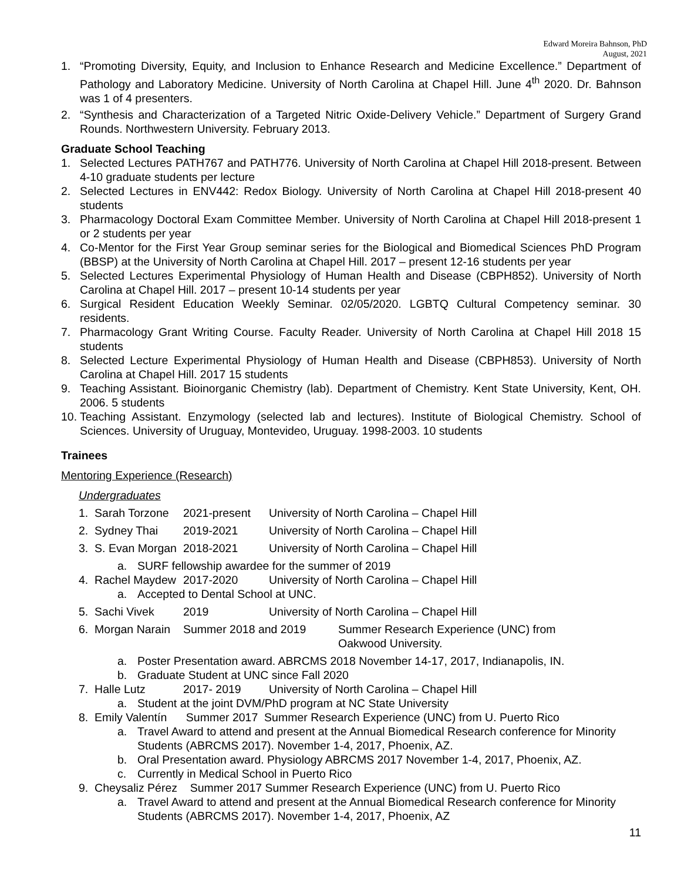Edward Moreira Bahnson, PhD
August, 2021
1. “Promoting Diversity, Equity, and Inclusion to Enhance Research and Medicine Excellence.” Department of Pathology and Laboratory Medicine. University of North Carolina at Chapel Hill. June 4<sup>th</sup> 2020. Dr. Bahnson was 1 of 4 presenters.
2. “Synthesis and Characterization of a Targeted Nitric Oxide-Delivery Vehicle.” Department of Surgery Grand Rounds. Northwestern University. February 2013.
Graduate School Teaching
1. Selected Lectures PATH767 and PATH776. University of North Carolina at Chapel Hill 2018-present. Between 4-10 graduate students per lecture
2. Selected Lectures in ENV442: Redox Biology. University of North Carolina at Chapel Hill 2018-present 40 students
3. Pharmacology Doctoral Exam Committee Member. University of North Carolina at Chapel Hill 2018-present 1 or 2 students per year
4. Co-Mentor for the First Year Group seminar series for the Biological and Biomedical Sciences PhD Program (BBSP) at the University of North Carolina at Chapel Hill. 2017 – present 12-16 students per year
5. Selected Lectures Experimental Physiology of Human Health and Disease (CBPH852). University of North Carolina at Chapel Hill. 2017 – present 10-14 students per year
6. Surgical Resident Education Weekly Seminar. 02/05/2020. LGBTQ Cultural Competency seminar. 30 residents.
7. Pharmacology Grant Writing Course. Faculty Reader. University of North Carolina at Chapel Hill 2018 15 students
8. Selected Lecture Experimental Physiology of Human Health and Disease (CBPH853). University of North Carolina at Chapel Hill. 2017 15 students
9. Teaching Assistant. Bioinorganic Chemistry (lab). Department of Chemistry. Kent State University, Kent, OH. 2006. 5 students
10. Teaching Assistant. Enzymology (selected lab and lectures). Institute of Biological Chemistry. School of Sciences. University of Uruguay, Montevideo, Uruguay. 1998-2003. 10 students
Trainees
Mentoring Experience (Research)
Undergraduates
1. Sarah Torzone 2021-present University of North Carolina – Chapel Hill
2. Sydney Thai 2019-2021 University of North Carolina – Chapel Hill
3. S. Evan Morgan 2018-2021 University of North Carolina – Chapel Hill
a. SURF fellowship awardee for the summer of 2019
4. Rachel Maydew 2017-2020 University of North Carolina – Chapel Hill
a. Accepted to Dental School at UNC.
5. Sachi Vivek 2019 University of North Carolina – Chapel Hill
6. Morgan Narain Summer 2018 and 2019 Summer Research Experience (UNC) from
Oakwood University.
a. Poster Presentation award. ABRCMS 2018 November 14-17, 2017, Indianapolis, IN.
b. Graduate Student at UNC since Fall 2020
7. Halle Lutz 2017- 2019 University of North Carolina – Chapel Hill
a. Student at the joint DVM/PhD program at NC State University
8. Emily Valentín Summer 2017 Summer Research Experience (UNC) from U. Puerto Rico
a. Travel Award to attend and present at the Annual Biomedical Research conference for Minority Students (ABRCMS 2017). November 1-4, 2017, Phoenix, AZ.
b. Oral Presentation award. Physiology ABRCMS 2017 November 1-4, 2017, Phoenix, AZ.
c. Currently in Medical School in Puerto Rico
9. Cheysaliz Pérez Summer 2017 Summer Research Experience (UNC) from U. Puerto Rico
a. Travel Award to attend and present at the Annual Biomedical Research conference for Minority Students (ABRCMS 2017). November 1-4, 2017, Phoenix, AZ
11